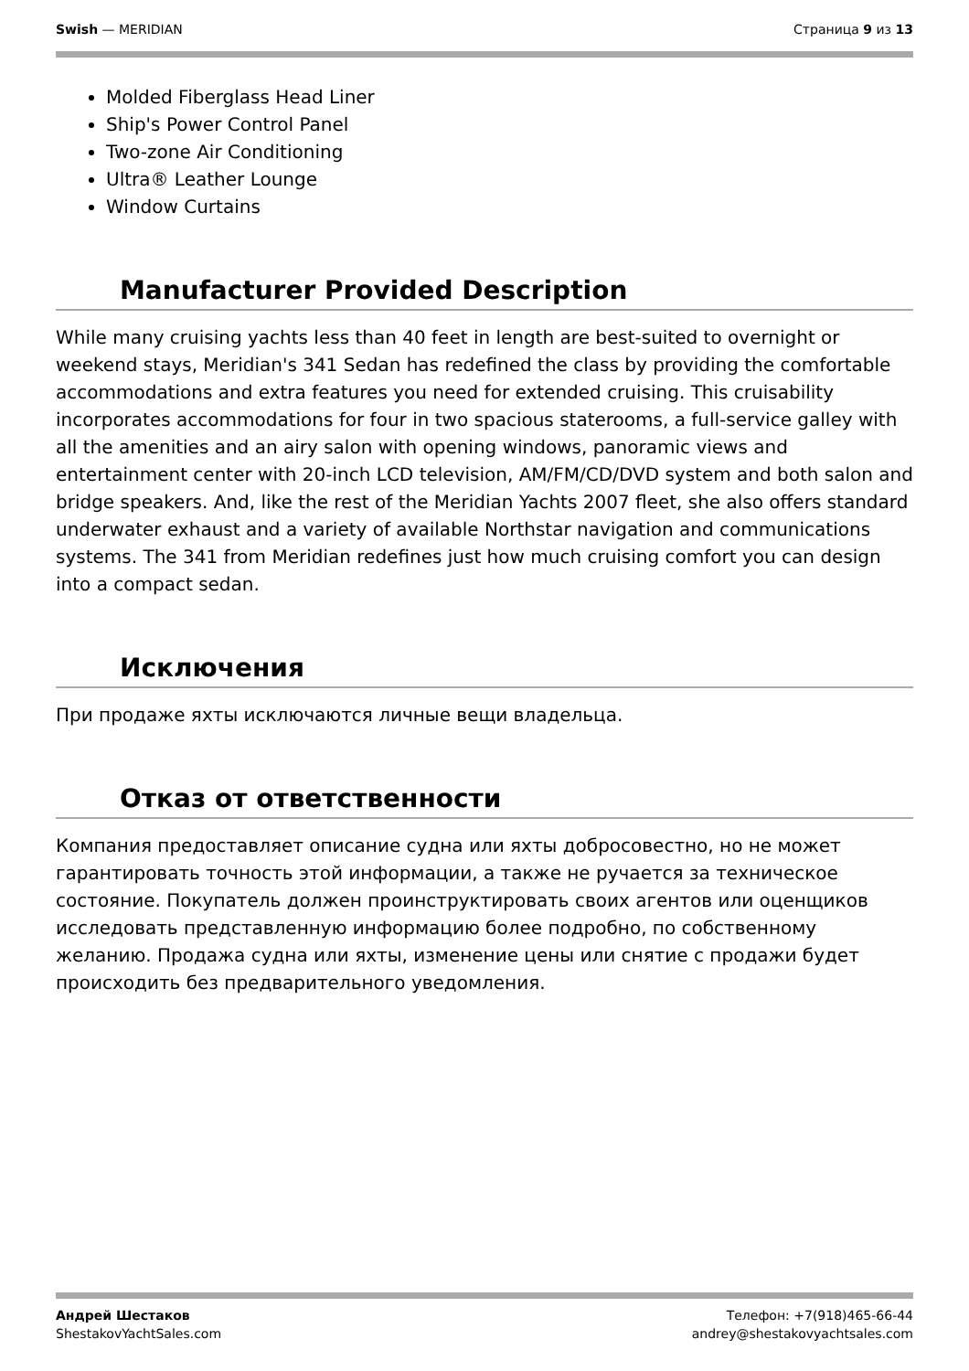Swish — MERIDIAN Страница 9 из 13
Molded Fiberglass Head Liner
Ship's Power Control Panel
Two-zone Air Conditioning
Ultra® Leather Lounge
Window Curtains
Manufacturer Provided Description
While many cruising yachts less than 40 feet in length are best-suited to overnight or weekend stays, Meridian's 341 Sedan has redefined the class by providing the comfortable accommodations and extra features you need for extended cruising. This cruisability incorporates accommodations for four in two spacious staterooms, a full-service galley with all the amenities and an airy salon with opening windows, panoramic views and entertainment center with 20-inch LCD television, AM/FM/CD/DVD system and both salon and bridge speakers. And, like the rest of the Meridian Yachts 2007 fleet, she also offers standard underwater exhaust and a variety of available Northstar navigation and communications systems. The 341 from Meridian redefines just how much cruising comfort you can design into a compact sedan.
Исключения
При продаже яхты исключаются личные вещи владельца.
Отказ от ответственности
Компания предоставляет описание судна или яхты добросовестно, но не может гарантировать точность этой информации, а также не ручается за техническое состояние. Покупатель должен проинструктировать своих агентов или оценщиков исследовать представленную информацию более подробно, по собственному желанию. Продажа судна или яхты, изменение цены или снятие с продажи будет происходить без предварительного уведомления.
Андрей Шестаков
ShestakovYachtSales.com
Телефон: +7(918)465-66-44
andrey@shestakovyachtsales.com